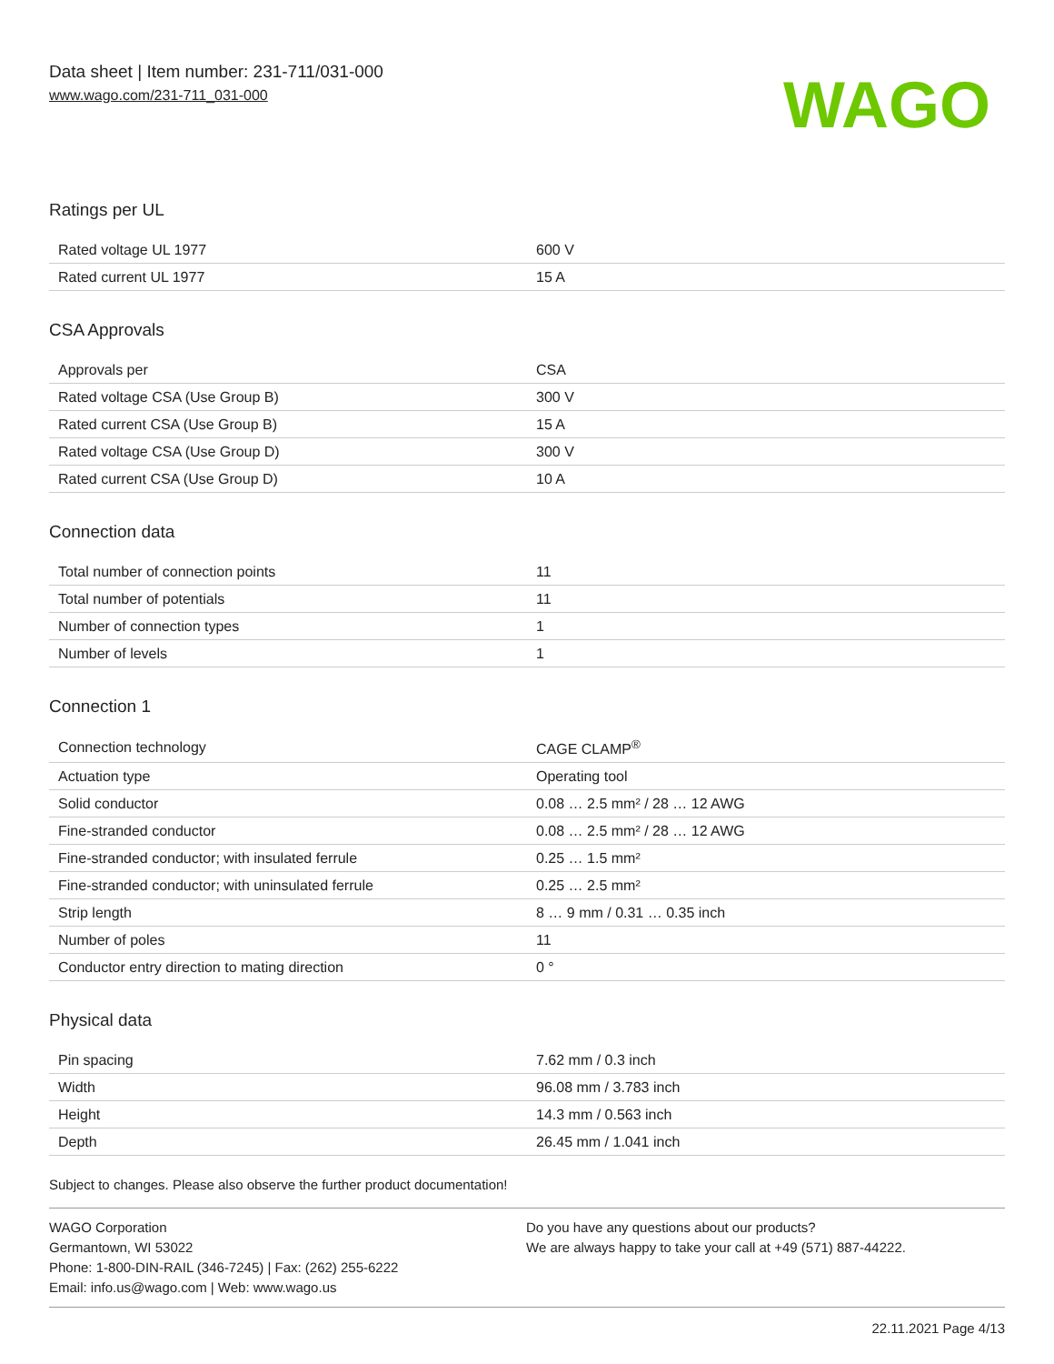Data sheet | Item number: 231-711/031-000
www.wago.com/231-711_031-000
WAGO
Ratings per UL
| Rated voltage UL 1977 | 600 V |
| Rated current UL 1977 | 15 A |
CSA Approvals
| Approvals per | CSA |
| Rated voltage CSA (Use Group B) | 300 V |
| Rated current CSA (Use Group B) | 15 A |
| Rated voltage CSA (Use Group D) | 300 V |
| Rated current CSA (Use Group D) | 10 A |
Connection data
| Total number of connection points | 11 |
| Total number of potentials | 11 |
| Number of connection types | 1 |
| Number of levels | 1 |
Connection 1
| Connection technology | CAGE CLAMP<sup>®</sup> |
| Actuation type | Operating tool |
| Solid conductor | 0.08 … 2.5 mm² / 28 … 12 AWG |
| Fine-stranded conductor | 0.08 … 2.5 mm² / 28 … 12 AWG |
| Fine-stranded conductor; with insulated ferrule | 0.25 … 1.5 mm² |
| Fine-stranded conductor; with uninsulated ferrule | 0.25 … 2.5 mm² |
| Strip length | 8 … 9 mm / 0.31 … 0.35 inch |
| Number of poles | 11 |
| Conductor entry direction to mating direction | 0 ° |
Physical data
| Pin spacing | 7.62 mm / 0.3 inch |
| Width | 96.08 mm / 3.783 inch |
| Height | 14.3 mm / 0.563 inch |
| Depth | 26.45 mm / 1.041 inch |
Subject to changes. Please also observe the further product documentation!
WAGO Corporation
Germantown, WI 53022
Phone: 1-800-DIN-RAIL (346-7245) | Fax: (262) 255-6222
Email: info.us@wago.com | Web: www.wago.us
Do you have any questions about our products?
We are always happy to take your call at +49 (571) 887-44222.
22.11.2021 Page 4/13